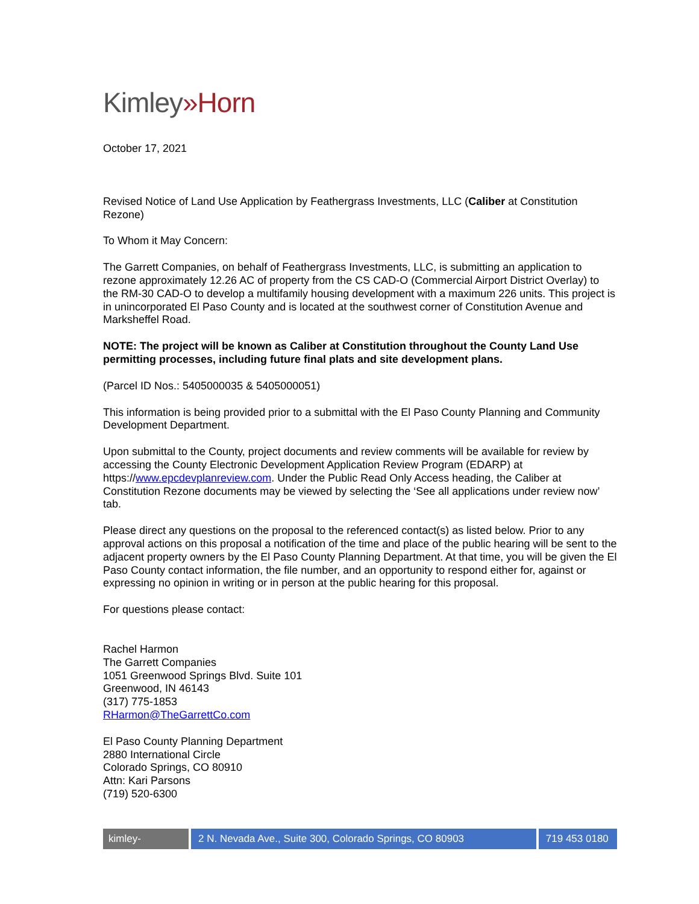Kimley»Horn
October 17, 2021
Revised Notice of Land Use Application by Feathergrass Investments, LLC (Caliber at Constitution Rezone)
To Whom it May Concern:
The Garrett Companies, on behalf of Feathergrass Investments, LLC, is submitting an application to rezone approximately 12.26 AC of property from the CS CAD-O (Commercial Airport District Overlay) to the RM-30 CAD-O to develop a multifamily housing development with a maximum 226 units. This project is in unincorporated El Paso County and is located at the southwest corner of Constitution Avenue and Marksheffel Road.
NOTE: The project will be known as Caliber at Constitution throughout the County Land Use permitting processes, including future final plats and site development plans.
(Parcel ID Nos.: 5405000035 & 5405000051)
This information is being provided prior to a submittal with the El Paso County Planning and Community Development Department.
Upon submittal to the County, project documents and review comments will be available for review by accessing the County Electronic Development Application Review Program (EDARP) at https://www.epcdevplanreview.com. Under the Public Read Only Access heading, the Caliber at Constitution Rezone documents may be viewed by selecting the ‘See all applications under review now’ tab.
Please direct any questions on the proposal to the referenced contact(s) as listed below. Prior to any approval actions on this proposal a notification of the time and place of the public hearing will be sent to the adjacent property owners by the El Paso County Planning Department. At that time, you will be given the El Paso County contact information, the file number, and an opportunity to respond either for, against or expressing no opinion in writing or in person at the public hearing for this proposal.
For questions please contact:
Rachel Harmon
The Garrett Companies
1051 Greenwood Springs Blvd. Suite 101
Greenwood, IN 46143
(317) 775-1853
RHarmon@TheGarrettCo.com
El Paso County Planning Department
2880 International Circle
Colorado Springs, CO 80910
Attn: Kari Parsons
(719) 520-6300
kimley-horn.com
2 N. Nevada Ave., Suite 300, Colorado Springs, CO 80903
719 453 0180